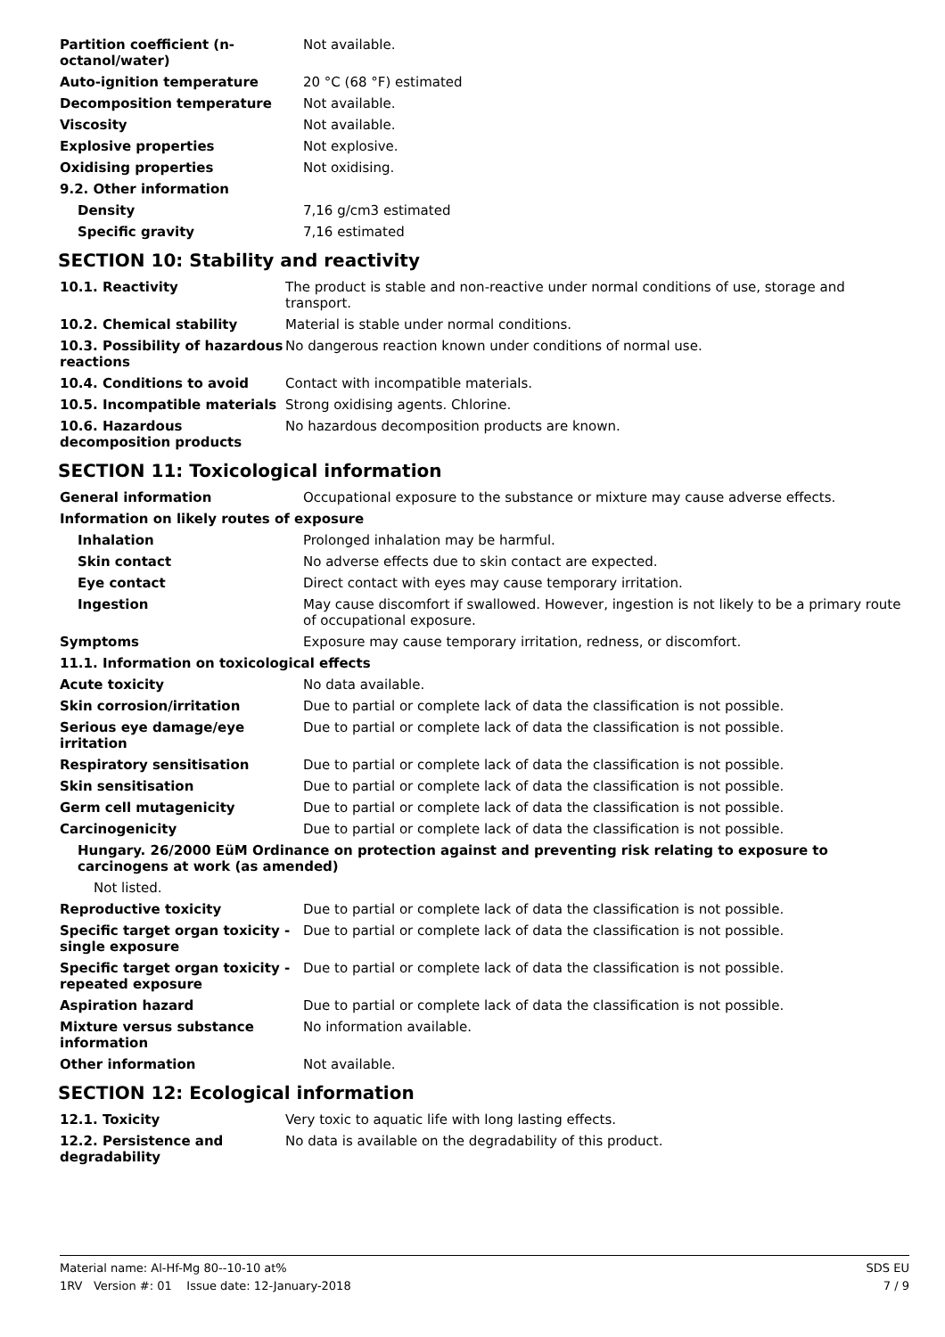| Partition coefficient (n-octanol/water) | Not available. |
| Auto-ignition temperature | 20 °C (68 °F) estimated |
| Decomposition temperature | Not available. |
| Viscosity | Not available. |
| Explosive properties | Not explosive. |
| Oxidising properties | Not oxidising. |
| 9.2. Other information | |
| Density | 7,16 g/cm3 estimated |
| Specific gravity | 7,16 estimated |
SECTION 10: Stability and reactivity
| 10.1. Reactivity | The product is stable and non-reactive under normal conditions of use, storage and transport. |
| 10.2. Chemical stability | Material is stable under normal conditions. |
| 10.3. Possibility of hazardous reactions | No dangerous reaction known under conditions of normal use. |
| 10.4. Conditions to avoid | Contact with incompatible materials. |
| 10.5. Incompatible materials | Strong oxidising agents. Chlorine. |
| 10.6. Hazardous decomposition products | No hazardous decomposition products are known. |
SECTION 11: Toxicological information
| General information | Occupational exposure to the substance or mixture may cause adverse effects. |
| Information on likely routes of exposure | |
| Inhalation | Prolonged inhalation may be harmful. |
| Skin contact | No adverse effects due to skin contact are expected. |
| Eye contact | Direct contact with eyes may cause temporary irritation. |
| Ingestion | May cause discomfort if swallowed. However, ingestion is not likely to be a primary route of occupational exposure. |
| Symptoms | Exposure may cause temporary irritation, redness, or discomfort. |
| 11.1. Information on toxicological effects | |
| Acute toxicity | No data available. |
| Skin corrosion/irritation | Due to partial or complete lack of data the classification is not possible. |
| Serious eye damage/eye irritation | Due to partial or complete lack of data the classification is not possible. |
| Respiratory sensitisation | Due to partial or complete lack of data the classification is not possible. |
| Skin sensitisation | Due to partial or complete lack of data the classification is not possible. |
| Germ cell mutagenicity | Due to partial or complete lack of data the classification is not possible. |
| Carcinogenicity | Due to partial or complete lack of data the classification is not possible. |
| Hungary. 26/2000 EüM Ordinance on protection against and preventing risk relating to exposure to carcinogens at work (as amended) | |
| Not listed. | |
| Reproductive toxicity | Due to partial or complete lack of data the classification is not possible. |
| Specific target organ toxicity - single exposure | Due to partial or complete lack of data the classification is not possible. |
| Specific target organ toxicity - repeated exposure | Due to partial or complete lack of data the classification is not possible. |
| Aspiration hazard | Due to partial or complete lack of data the classification is not possible. |
| Mixture versus substance information | No information available. |
| Other information | Not available. |
SECTION 12: Ecological information
| 12.1. Toxicity | Very toxic to aquatic life with long lasting effects. |
| 12.2. Persistence and degradability | No data is available on the degradability of this product. |
Material name: Al-Hf-Mg 80--10-10 at%
1RV Version #: 01 Issue date: 12-January-2018
SDS EU
7 / 9